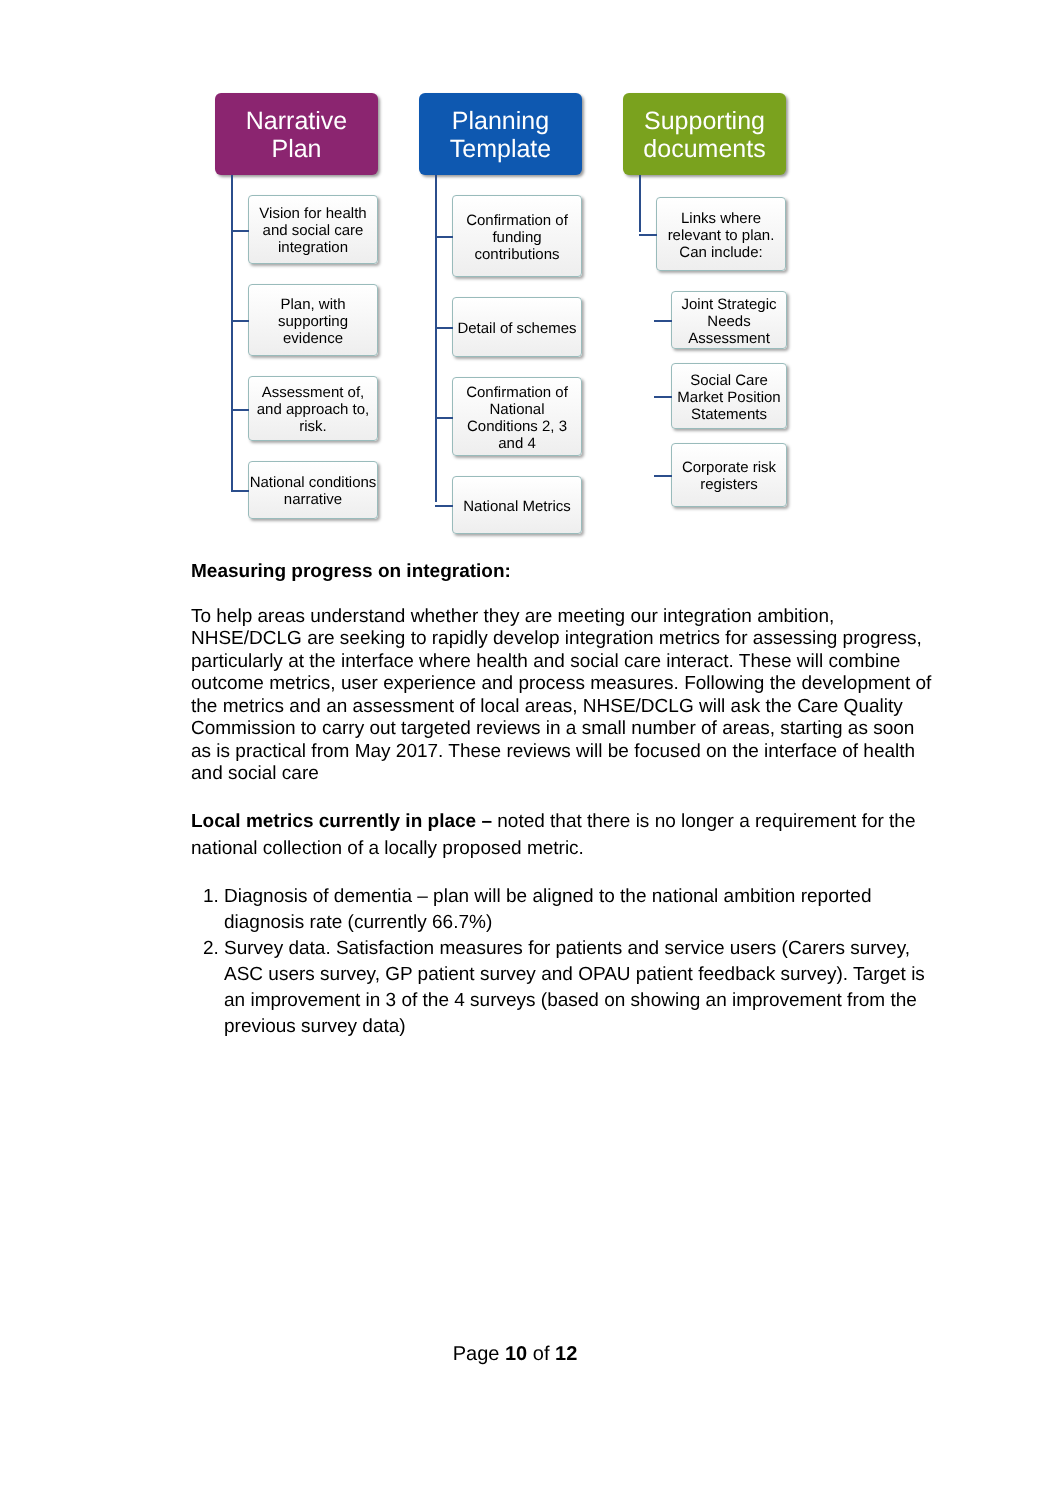Narrative
Plan
Vision for health and social care integration
Plan, with supporting evidence
Assessment of, and approach to, risk.
National conditions narrative
Planning
Template
Confirmation of funding contributions
Detail of schemes
Confirmation of National Conditions 2, 3 and 4
National Metrics
Supporting
documents
Links where relevant to plan. Can include:
Joint Strategic Needs Assessment
Social Care Market Position Statements
Corporate risk registers
Measuring progress on integration:
To help areas understand whether they are meeting our integration ambition, NHSE/DCLG are seeking to rapidly develop integration metrics for assessing progress, particularly at the interface where health and social care interact. These will combine outcome metrics, user experience and process measures. Following the development of the metrics and an assessment of local areas, NHSE/DCLG will ask the Care Quality Commission to carry out targeted reviews in a small number of areas, starting as soon as is practical from May 2017. These reviews will be focused on the interface of health and social care
Local metrics currently in place – noted that there is no longer a requirement for the national collection of a locally proposed metric.
1. Diagnosis of dementia – plan will be aligned to the national ambition reported diagnosis rate (currently 66.7%)
2. Survey data. Satisfaction measures for patients and service users (Carers survey, ASC users survey, GP patient survey and OPAU patient feedback survey). Target is an improvement in 3 of the 4 surveys (based on showing an improvement from the previous survey data)
Page 10 of 12